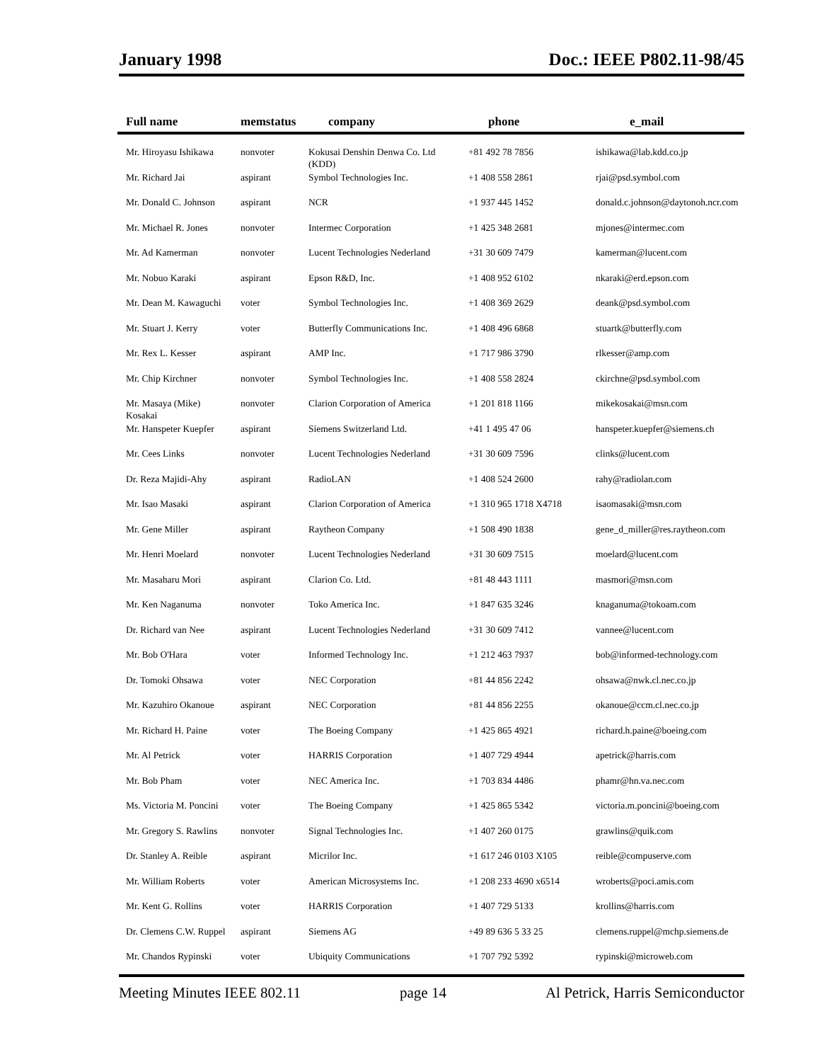January 1998 Doc.: IEEE P802.11-98/45
| Full name | memstatus | company | phone | e_mail |
| --- | --- | --- | --- | --- |
| Mr. Hiroyasu Ishikawa | nonvoter | Kokusai Denshin Denwa Co. Ltd (KDD) | +81 492 78 7856 | ishikawa@lab.kdd.co.jp |
| Mr. Richard Jai | aspirant | Symbol Technologies Inc. | +1 408 558 2861 | rjai@psd.symbol.com |
| Mr. Donald C. Johnson | aspirant | NCR | +1 937 445 1452 | donald.c.johnson@daytonoh.ncr.com |
| Mr. Michael R. Jones | nonvoter | Intermec Corporation | +1 425 348 2681 | mjones@intermec.com |
| Mr. Ad Kamerman | nonvoter | Lucent Technologies Nederland | +31 30 609 7479 | kamerman@lucent.com |
| Mr. Nobuo Karaki | aspirant | Epson R&D, Inc. | +1 408 952 6102 | nkaraki@erd.epson.com |
| Mr. Dean M. Kawaguchi | voter | Symbol Technologies Inc. | +1 408 369 2629 | deank@psd.symbol.com |
| Mr. Stuart J. Kerry | voter | Butterfly Communications Inc. | +1 408 496 6868 | stuartk@butterfly.com |
| Mr. Rex L. Kesser | aspirant | AMP Inc. | +1 717 986 3790 | rlkesser@amp.com |
| Mr. Chip Kirchner | nonvoter | Symbol Technologies Inc. | +1 408 558 2824 | ckirchne@psd.symbol.com |
| Mr. Masaya (Mike) Kosakai | nonvoter | Clarion Corporation of America | +1 201 818 1166 | mikekosakai@msn.com |
| Mr. Hanspeter Kuepfer | aspirant | Siemens Switzerland Ltd. | +41 1 495 47 06 | hanspeter.kuepfer@siemens.ch |
| Mr. Cees Links | nonvoter | Lucent Technologies Nederland | +31 30 609 7596 | clinks@lucent.com |
| Dr. Reza Majidi-Ahy | aspirant | RadioLAN | +1 408 524 2600 | rahy@radiolan.com |
| Mr. Isao Masaki | aspirant | Clarion Corporation of America | +1 310 965 1718 X4718 | isaomasaki@msn.com |
| Mr. Gene Miller | aspirant | Raytheon Company | +1 508 490 1838 | gene_d_miller@res.raytheon.com |
| Mr. Henri Moelard | nonvoter | Lucent Technologies Nederland | +31 30 609 7515 | moelard@lucent.com |
| Mr. Masaharu Mori | aspirant | Clarion Co. Ltd. | +81 48 443 1111 | masmori@msn.com |
| Mr. Ken Naganuma | nonvoter | Toko America Inc. | +1 847 635 3246 | knaganuma@tokoam.com |
| Dr. Richard van Nee | aspirant | Lucent Technologies Nederland | +31 30 609 7412 | vannee@lucent.com |
| Mr. Bob O'Hara | voter | Informed Technology Inc. | +1 212 463 7937 | bob@informed-technology.com |
| Dr. Tomoki Ohsawa | voter | NEC Corporation | +81 44 856 2242 | ohsawa@nwk.cl.nec.co.jp |
| Mr. Kazuhiro Okanoue | aspirant | NEC Corporation | +81 44 856 2255 | okanoue@ccm.cl.nec.co.jp |
| Mr. Richard H. Paine | voter | The Boeing Company | +1 425 865 4921 | richard.h.paine@boeing.com |
| Mr. Al Petrick | voter | HARRIS Corporation | +1 407 729 4944 | apetrick@harris.com |
| Mr. Bob Pham | voter | NEC America Inc. | +1 703 834 4486 | phamr@hn.va.nec.com |
| Ms. Victoria M. Poncini | voter | The Boeing Company | +1 425 865 5342 | victoria.m.poncini@boeing.com |
| Mr. Gregory S. Rawlins | nonvoter | Signal Technologies Inc. | +1 407 260 0175 | grawlins@quik.com |
| Dr. Stanley A. Reible | aspirant | Micrilor Inc. | +1 617 246 0103 X105 | reible@compuserve.com |
| Mr. William Roberts | voter | American Microsystems Inc. | +1 208 233 4690 x6514 | wroberts@poci.amis.com |
| Mr. Kent G. Rollins | voter | HARRIS Corporation | +1 407 729 5133 | krollins@harris.com |
| Dr. Clemens C.W. Ruppel | aspirant | Siemens AG | +49 89 636 5 33 25 | clemens.ruppel@mchp.siemens.de |
| Mr. Chandos Rypinski | voter | Ubiquity Communications | +1 707 792 5392 | rypinski@microweb.com |
Meeting Minutes IEEE 802.11 page 14 Al Petrick, Harris Semiconductor